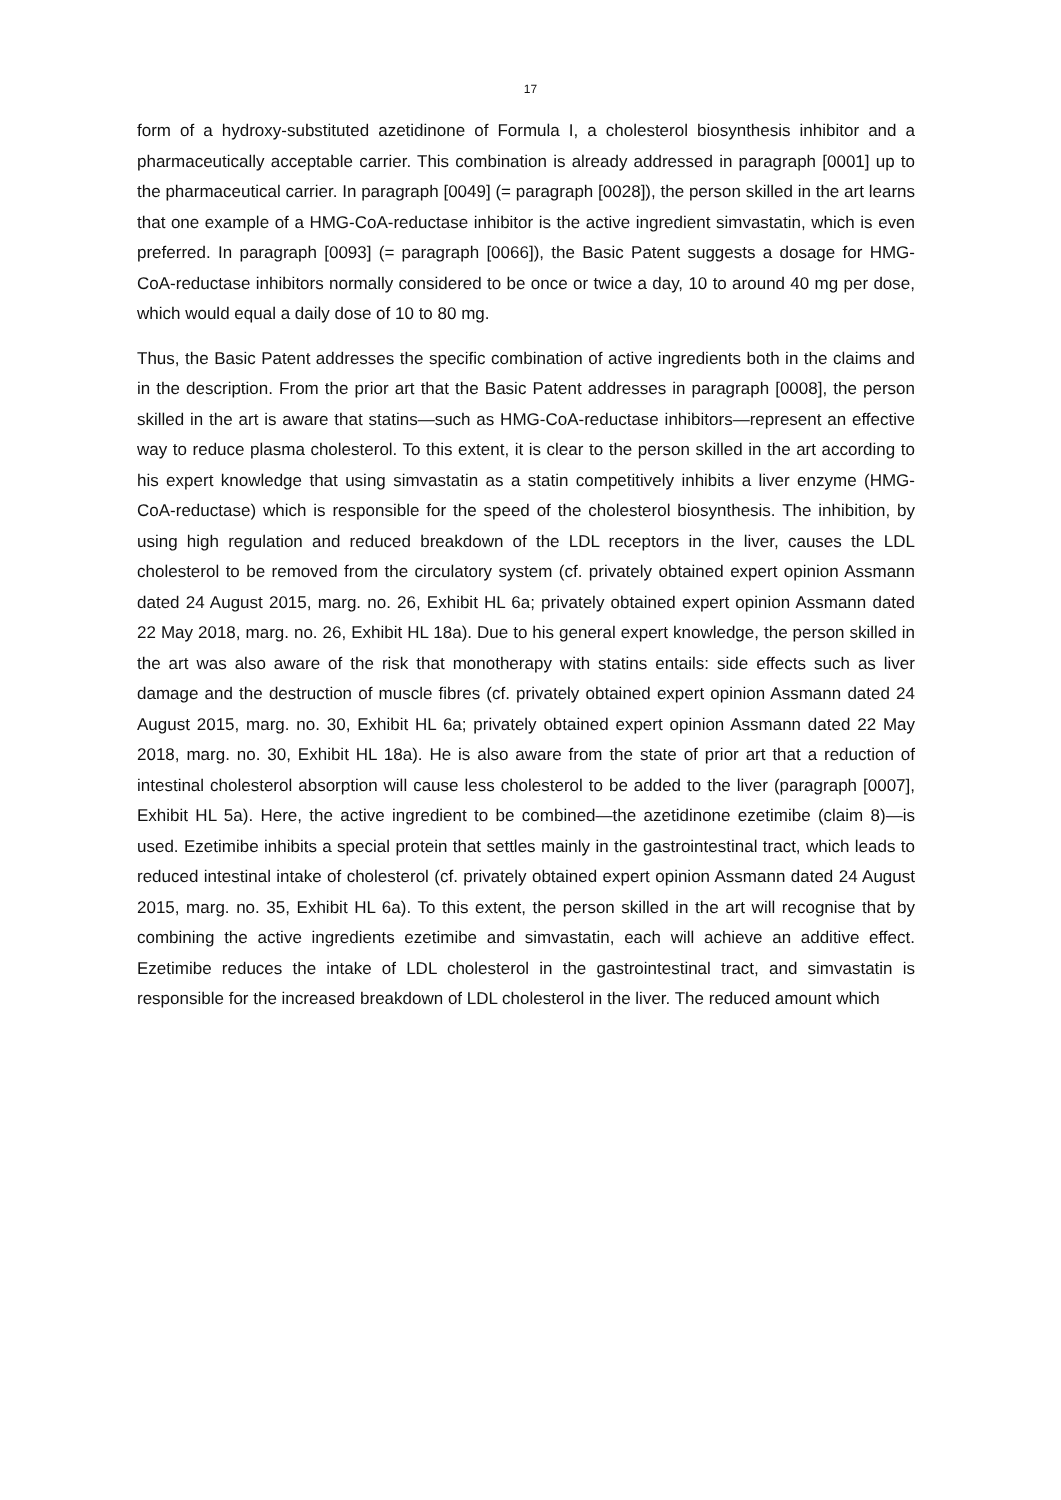17
form of a hydroxy-substituted azetidinone of Formula I, a cholesterol biosynthesis inhibitor and a pharmaceutically acceptable carrier. This combination is already addressed in paragraph [0001] up to the pharmaceutical carrier. In paragraph [0049] (= paragraph [0028]), the person skilled in the art learns that one example of a HMG-CoA-reductase inhibitor is the active ingredient simvastatin, which is even preferred. In paragraph [0093] (= paragraph [0066]), the Basic Patent suggests a dosage for HMG-CoA-reductase inhibitors normally considered to be once or twice a day, 10 to around 40 mg per dose, which would equal a daily dose of 10 to 80 mg.
Thus, the Basic Patent addresses the specific combination of active ingredients both in the claims and in the description. From the prior art that the Basic Patent addresses in paragraph [0008], the person skilled in the art is aware that statins—such as HMG-CoA-reductase inhibitors—represent an effective way to reduce plasma cholesterol. To this extent, it is clear to the person skilled in the art according to his expert knowledge that using simvastatin as a statin competitively inhibits a liver enzyme (HMG-CoA-reductase) which is responsible for the speed of the cholesterol biosynthesis. The inhibition, by using high regulation and reduced breakdown of the LDL receptors in the liver, causes the LDL cholesterol to be removed from the circulatory system (cf. privately obtained expert opinion Assmann dated 24 August 2015, marg. no. 26, Exhibit HL 6a; privately obtained expert opinion Assmann dated 22 May 2018, marg. no. 26, Exhibit HL 18a). Due to his general expert knowledge, the person skilled in the art was also aware of the risk that monotherapy with statins entails: side effects such as liver damage and the destruction of muscle fibres (cf. privately obtained expert opinion Assmann dated 24 August 2015, marg. no. 30, Exhibit HL 6a; privately obtained expert opinion Assmann dated 22 May 2018, marg. no. 30, Exhibit HL 18a). He is also aware from the state of prior art that a reduction of intestinal cholesterol absorption will cause less cholesterol to be added to the liver (paragraph [0007], Exhibit HL 5a). Here, the active ingredient to be combined—the azetidinone ezetimibe (claim 8)—is used. Ezetimibe inhibits a special protein that settles mainly in the gastrointestinal tract, which leads to reduced intestinal intake of cholesterol (cf. privately obtained expert opinion Assmann dated 24 August 2015, marg. no. 35, Exhibit HL 6a). To this extent, the person skilled in the art will recognise that by combining the active ingredients ezetimibe and simvastatin, each will achieve an additive effect. Ezetimibe reduces the intake of LDL cholesterol in the gastrointestinal tract, and simvastatin is responsible for the increased breakdown of LDL cholesterol in the liver. The reduced amount which